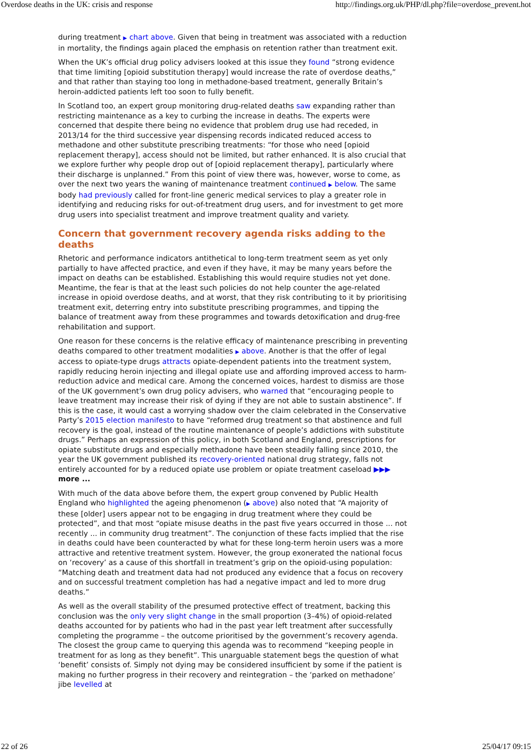Overdose deaths in the UK: crisis and response http://findings.org.uk/PHP/dl.php?file=overdose_prevent.hot
during treatment ▶ chart above. Given that being in treatment was associated with a reduction in mortality, the findings again placed the emphasis on retention rather than treatment exit.
When the UK’s official drug policy advisers looked at this issue they found “strong evidence that time limiting [opioid substitution therapy] would increase the rate of overdose deaths,” and that rather than staying too long in methadone-based treatment, generally Britain’s heroin-addicted patients left too soon to fully benefit.
In Scotland too, an expert group monitoring drug-related deaths saw expanding rather than restricting maintenance as a key to curbing the increase in deaths. The experts were concerned that despite there being no evidence that problem drug use had receded, in 2013/14 for the third successive year dispensing records indicated reduced access to methadone and other substitute prescribing treatments: “for those who need [opioid replacement therapy], access should not be limited, but rather enhanced. It is also crucial that we explore further why people drop out of [opioid replacement therapy], particularly where their discharge is unplanned.” From this point of view there was, however, worse to come, as over the next two years the waning of maintenance treatment continued ▶ below. The same body had previously called for front-line generic medical services to play a greater role in identifying and reducing risks for out-of-treatment drug users, and for investment to get more drug users into specialist treatment and improve treatment quality and variety.
Concern that government recovery agenda risks adding to the deaths
Rhetoric and performance indicators antithetical to long-term treatment seem as yet only partially to have affected practice, and even if they have, it may be many years before the impact on deaths can be established. Establishing this would require studies not yet done. Meantime, the fear is that at the least such policies do not help counter the age-related increase in opioid overdose deaths, and at worst, that they risk contributing to it by prioritising treatment exit, deterring entry into substitute prescribing programmes, and tipping the balance of treatment away from these programmes and towards detoxification and drug-free rehabilitation and support.
One reason for these concerns is the relative efficacy of maintenance prescribing in preventing deaths compared to other treatment modalities ▶ above. Another is that the offer of legal access to opiate-type drugs attracts opiate-dependent patients into the treatment system, rapidly reducing heroin injecting and illegal opiate use and affording improved access to harm-reduction advice and medical care. Among the concerned voices, hardest to dismiss are those of the UK government’s own drug policy advisers, who warned that “encouraging people to leave treatment may increase their risk of dying if they are not able to sustain abstinence”. If this is the case, it would cast a worrying shadow over the claim celebrated in the Conservative Party’s 2015 election manifesto to have “reformed drug treatment so that abstinence and full recovery is the goal, instead of the routine maintenance of people’s addictions with substitute drugs.” Perhaps an expression of this policy, in both Scotland and England, prescriptions for opiate substitute drugs and especially methadone have been steadily falling since 2010, the year the UK government published its recovery-oriented national drug strategy, falls not entirely accounted for by a reduced opiate use problem or opiate treatment caseload ▶▶▶ more ...
With much of the data above before them, the expert group convened by Public Health England who highlighted the ageing phenomenon (▶ above) also noted that “A majority of these [older] users appear not to be engaging in drug treatment where they could be protected”, and that most “opiate misuse deaths in the past five years occurred in those ... not recently ... in community drug treatment”. The conjunction of these facts implied that the rise in deaths could have been counteracted by what for these long-term heroin users was a more attractive and retentive treatment system. However, the group exonerated the national focus on ‘recovery’ as a cause of this shortfall in treatment’s grip on the opioid-using population: “Matching death and treatment data had not produced any evidence that a focus on recovery and on successful treatment completion has had a negative impact and led to more drug deaths.”
As well as the overall stability of the presumed protective effect of treatment, backing this conclusion was the only very slight change in the small proportion (3–4%) of opioid-related deaths accounted for by patients who had in the past year left treatment after successfully completing the programme – the outcome prioritised by the government’s recovery agenda. The closest the group came to querying this agenda was to recommend “keeping people in treatment for as long as they benefit”. This unarguable statement begs the question of what ‘benefit’ consists of. Simply not dying may be considered insufficient by some if the patient is making no further progress in their recovery and reintegration – the ‘parked on methadone’ jibe levelled at
22 of 26 25/04/17 09:15